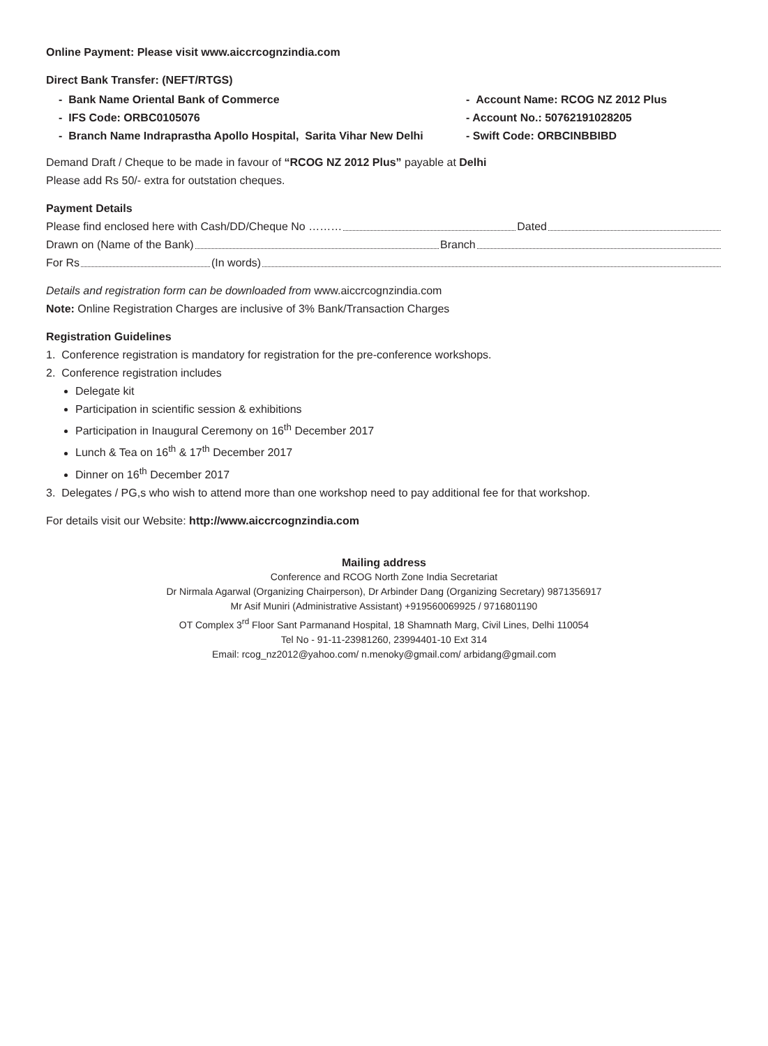Online Payment: Please visit www.aiccrcognzindia.com
Direct Bank Transfer: (NEFT/RTGS)
- Bank Name Oriental Bank of Commerce
- IFS Code: ORBC0105076
- Branch Name Indraprastha Apollo Hospital, Sarita Vihar New Delhi
- Account Name: RCOG NZ 2012 Plus
- Account No.: 50762191028205
- Swift Code: ORBCINBBIBD
Demand Draft / Cheque to be made in favour of “RCOG NZ 2012 Plus” payable at Delhi
Please add Rs 50/- extra for outstation cheques.
Payment Details
Please find enclosed here with Cash/DD/Cheque No ……… Dated
Drawn on (Name of the Bank) Branch
For Rs (In words)
Details and registration form can be downloaded from www.aiccrcognzindia.com
Note: Online Registration Charges are inclusive of 3% Bank/Transaction Charges
Registration Guidelines
1. Conference registration is mandatory for registration for the pre-conference workshops.
2. Conference registration includes
Delegate kit
Participation in scientific session & exhibitions
Participation in Inaugural Ceremony on 16<sup>th</sup> December 2017
Lunch & Tea on 16<sup>th</sup> & 17<sup>th</sup> December 2017
Dinner on 16<sup>th</sup> December 2017
3. Delegates / PG,s who wish to attend more than one workshop need to pay additional fee for that workshop.
For details visit our Website: http://www.aiccrcognzindia.com
Mailing address
Conference and RCOG North Zone India Secretariat
Dr Nirmala Agarwal (Organizing Chairperson), Dr Arbinder Dang (Organizing Secretary) 9871356917
Mr Asif Muniri (Administrative Assistant) +919560069925 / 9716801190
OT Complex 3<sup>rd</sup> Floor Sant Parmanand Hospital, 18 Shamnath Marg, Civil Lines, Delhi 110054
Tel No - 91-11-23981260, 23994401-10 Ext 314
Email: rcog_nz2012@yahoo.com/ n.menoky@gmail.com/ arbidang@gmail.com